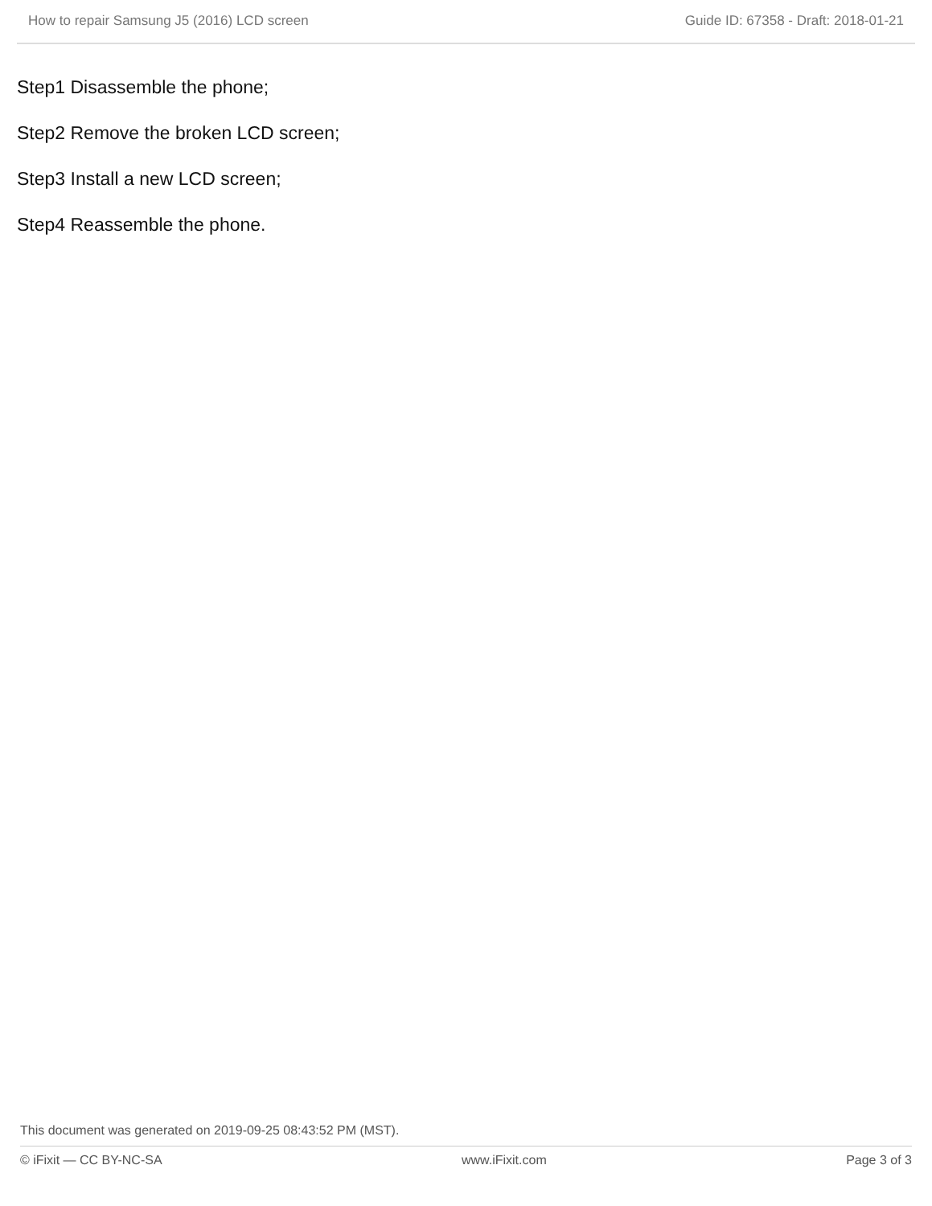How to repair Samsung J5 (2016) LCD screen Guide ID: 67358 - Draft: 2018-01-21
Step1 Disassemble the phone;
Step2 Remove the broken LCD screen;
Step3 Install a new LCD screen;
Step4 Reassemble the phone.
This document was generated on 2019-09-25 08:43:52 PM (MST).
© iFixit — CC BY-NC-SA www.iFixit.com Page 3 of 3